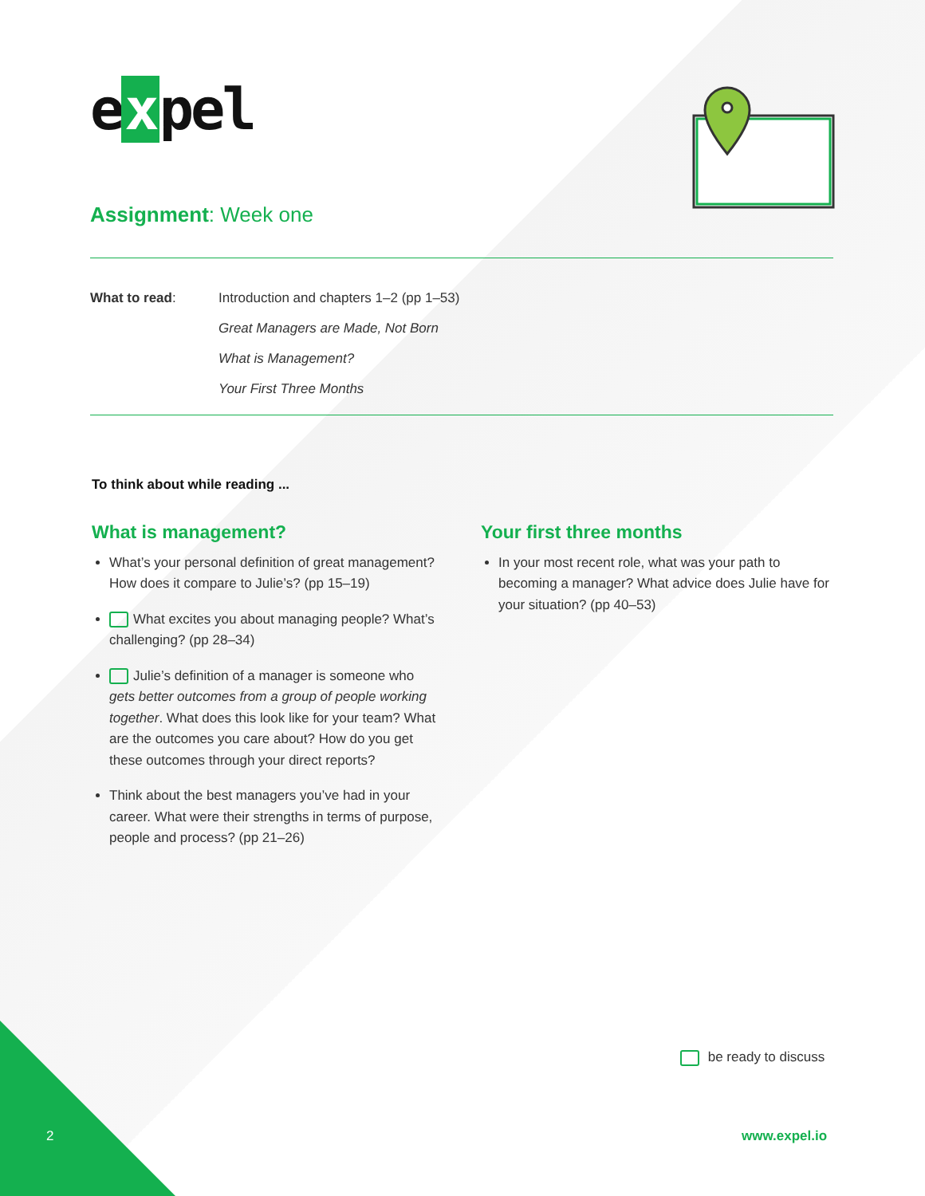e x pel
Assignment: Week one
| What to read : | Introduction and chapters 1–2 (pp 1–53) |
| | Great Managers are Made, Not Born |
| | What is Management? |
| | Your First Three Months |
To think about while reading ...
What is management?
What’s your personal definition of great management? How does it compare to Julie’s? (pp 15–19)
What excites you about managing people? What’s challenging? (pp 28–34)
Julie’s definition of a manager is someone who gets better outcomes from a group of people working together. What does this look like for your team? What are the outcomes you care about? How do you get these outcomes through your direct reports?
Think about the best managers you’ve had in your career. What were their strengths in terms of purpose, people and process? (pp 21–26)
Your first three months
In your most recent role, what was your path to becoming a manager? What advice does Julie have for your situation? (pp 40–53)
be ready to discuss
2 www.expel.io